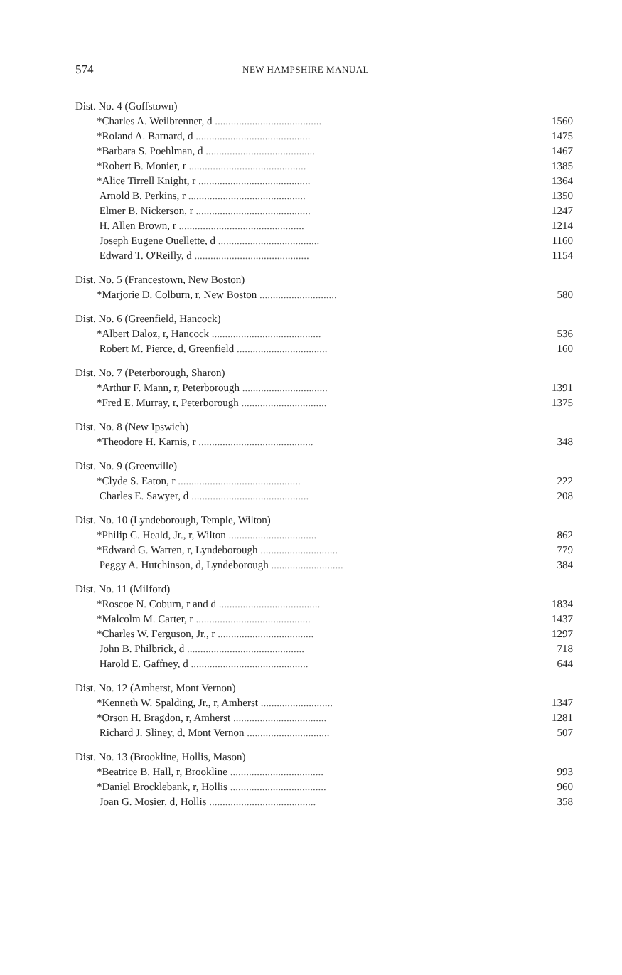574 NEW HAMPSHIRE MANUAL
| Dist. No. 4 (Goffstown) | |
| *Charles A. Weilbrenner, d ........................................ | 1560 |
| *Roland A. Barnard, d ........................................... | 1475 |
| *Barbara S. Poehlman, d ......................................... | 1467 |
| *Robert B. Monier, r ............................................ | 1385 |
| *Alice Tirrell Knight, r .......................................... | 1364 |
| Arnold B. Perkins, r ............................................ | 1350 |
| Elmer B. Nickerson, r ........................................... | 1247 |
| H. Allen Brown, r ............................................... | 1214 |
| Joseph Eugene Ouellette, d ...................................... | 1160 |
| Edward T. O'Reilly, d ........................................... | 1154 |
| Dist. No. 5 (Francestown, New Boston) | |
| *Marjorie D. Colburn, r, New Boston ............................. | 580 |
| Dist. No. 6 (Greenfield, Hancock) | |
| *Albert Daloz, r, Hancock ......................................... | 536 |
| Robert M. Pierce, d, Greenfield .................................. | 160 |
| Dist. No. 7 (Peterborough, Sharon) | |
| *Arthur F. Mann, r, Peterborough ................................ | 1391 |
| *Fred E. Murray, r, Peterborough ................................ | 1375 |
| Dist. No. 8 (New Ipswich) | |
| *Theodore H. Karnis, r ........................................... | 348 |
| Dist. No. 9 (Greenville) | |
| *Clyde S. Eaton, r .............................................. | 222 |
| Charles E. Sawyer, d ............................................ | 208 |
| Dist. No. 10 (Lyndeborough, Temple, Wilton) | |
| *Philip C. Heald, Jr., r, Wilton ................................. | 862 |
| *Edward G. Warren, r, Lyndeborough ............................. | 779 |
| Peggy A. Hutchinson, d, Lyndeborough ........................... | 384 |
| Dist. No. 11 (Milford) | |
| *Roscoe N. Coburn, r and d ...................................... | 1834 |
| *Malcolm M. Carter, r ........................................... | 1437 |
| *Charles W. Ferguson, Jr., r .................................... | 1297 |
| John B. Philbrick, d ............................................ | 718 |
| Harold E. Gaffney, d ............................................ | 644 |
| Dist. No. 12 (Amherst, Mont Vernon) | |
| *Kenneth W. Spalding, Jr., r, Amherst ........................... | 1347 |
| *Orson H. Bragdon, r, Amherst ................................... | 1281 |
| Richard J. Sliney, d, Mont Vernon ............................... | 507 |
| Dist. No. 13 (Brookline, Hollis, Mason) | |
| *Beatrice B. Hall, r, Brookline ................................... | 993 |
| *Daniel Brocklebank, r, Hollis .................................... | 960 |
| Joan G. Mosier, d, Hollis ........................................ | 358 |